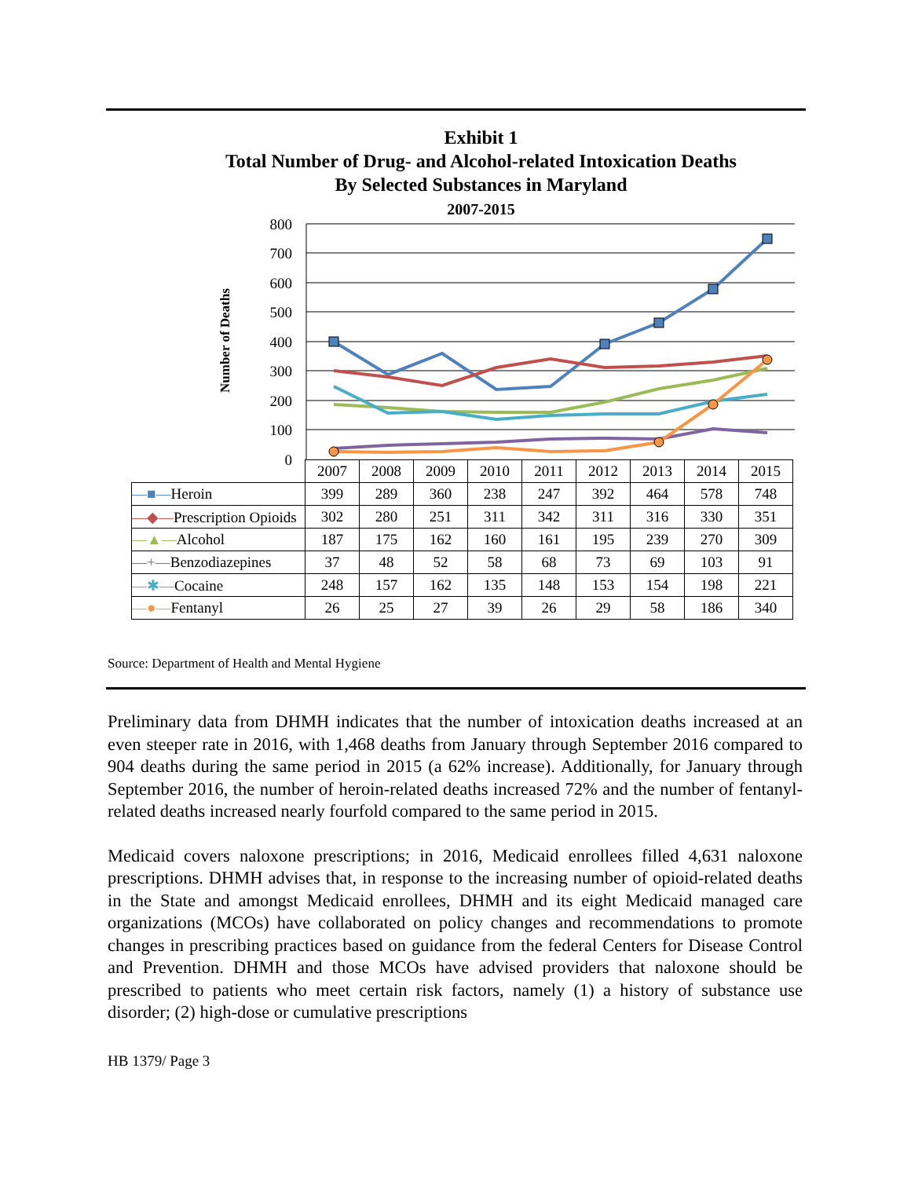Exhibit 1
Total Number of Drug- and Alcohol-related Intoxication Deaths
By Selected Substances in Maryland
2007-2015
800
700
600
500
400
300
200
100
0
Number of Deaths
| | 2007 | 2008 | 2009 | 2010 | 2011 | 2012 | 2013 | 2014 | 2015 |
| --- | --- | --- | --- | --- | --- | --- | --- | --- | --- |
| —■— Heroin | 399 | 289 | 360 | 238 | 247 | 392 | 464 | 578 | 748 |
| —◆— Prescription Opioids | 302 | 280 | 251 | 311 | 342 | 311 | 316 | 330 | 351 |
| —▲— Alcohol | 187 | 175 | 162 | 160 | 161 | 195 | 239 | 270 | 309 |
| —+— Benzodiazepines | 37 | 48 | 52 | 58 | 68 | 73 | 69 | 103 | 91 |
| —✱— Cocaine | 248 | 157 | 162 | 135 | 148 | 153 | 154 | 198 | 221 |
| —●— Fentanyl | 26 | 25 | 27 | 39 | 26 | 29 | 58 | 186 | 340 |
Source: Department of Health and Mental Hygiene
Preliminary data from DHMH indicates that the number of intoxication deaths increased at an even steeper rate in 2016, with 1,468 deaths from January through September 2016 compared to 904 deaths during the same period in 2015 (a 62% increase). Additionally, for January through September 2016, the number of heroin-related deaths increased 72% and the number of fentanyl-related deaths increased nearly fourfold compared to the same period in 2015.
Medicaid covers naloxone prescriptions; in 2016, Medicaid enrollees filled 4,631 naloxone prescriptions. DHMH advises that, in response to the increasing number of opioid-related deaths in the State and amongst Medicaid enrollees, DHMH and its eight Medicaid managed care organizations (MCOs) have collaborated on policy changes and recommendations to promote changes in prescribing practices based on guidance from the federal Centers for Disease Control and Prevention. DHMH and those MCOs have advised providers that naloxone should be prescribed to patients who meet certain risk factors, namely (1) a history of substance use disorder; (2) high-dose or cumulative prescriptions
HB 1379/ Page 3